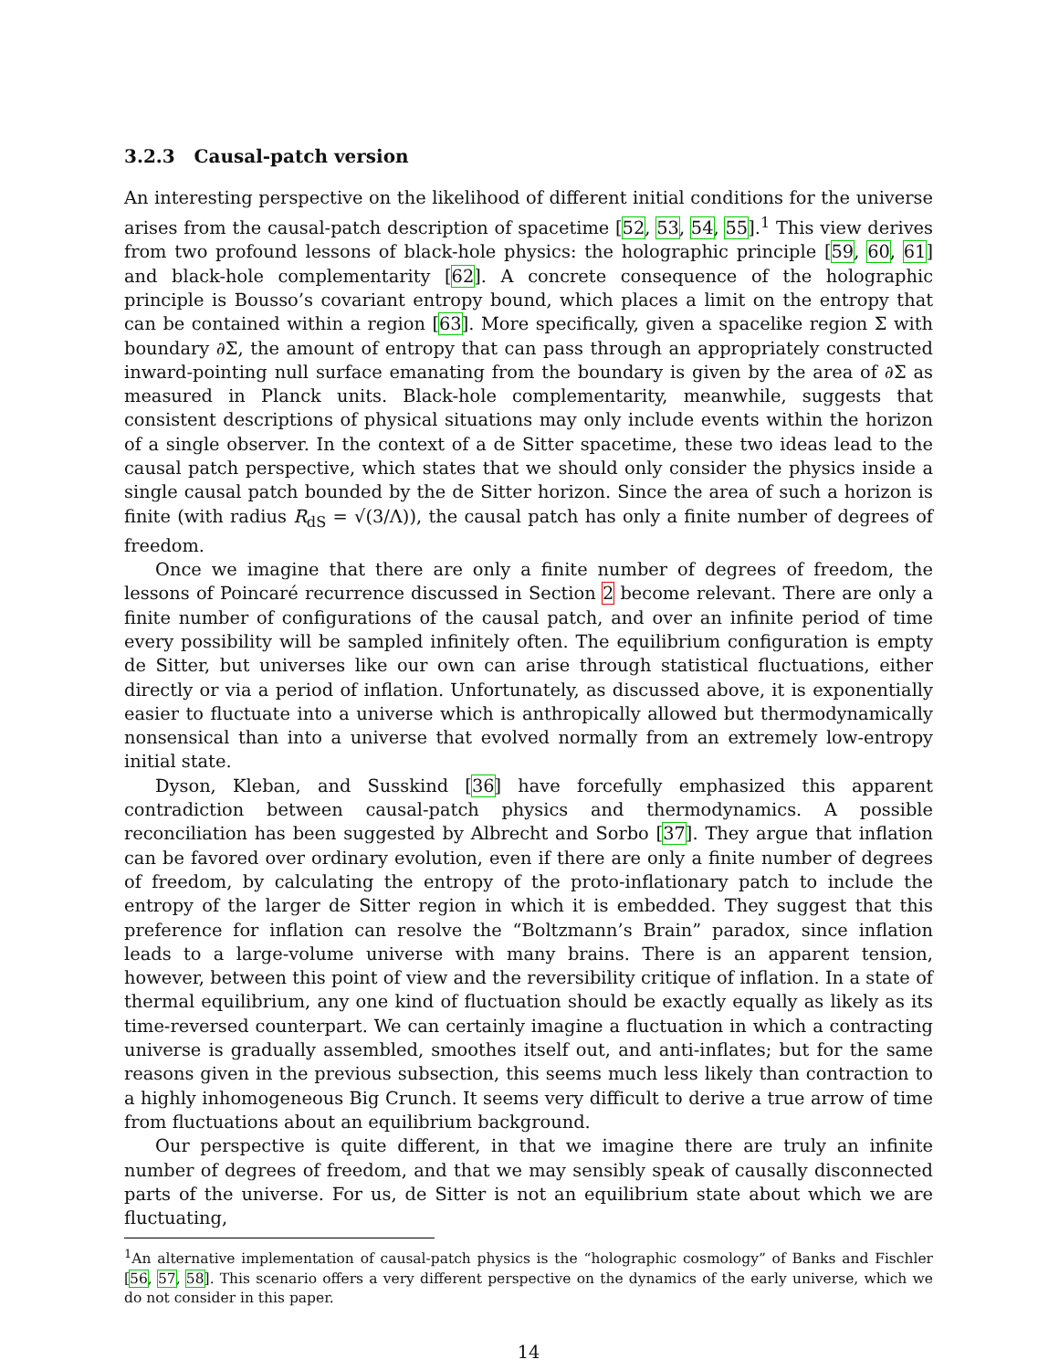3.2.3 Causal-patch version
An interesting perspective on the likelihood of different initial conditions for the universe arises from the causal-patch description of spacetime [52, 53, 54, 55].<sup>1</sup> This view derives from two profound lessons of black-hole physics: the holographic principle [59, 60, 61] and black-hole complementarity [62]. A concrete consequence of the holographic principle is Bousso’s covariant entropy bound, which places a limit on the entropy that can be contained within a region [63]. More specifically, given a spacelike region Σ with boundary ∂Σ, the amount of entropy that can pass through an appropriately constructed inward-pointing null surface emanating from the boundary is given by the area of ∂Σ as measured in Planck units. Black-hole complementarity, meanwhile, suggests that consistent descriptions of physical situations may only include events within the horizon of a single observer. In the context of a de Sitter spacetime, these two ideas lead to the causal patch perspective, which states that we should only consider the physics inside a single causal patch bounded by the de Sitter horizon. Since the area of such a horizon is finite (with radius R<sub>dS</sub> = √(3/Λ)), the causal patch has only a finite number of degrees of freedom.
Once we imagine that there are only a finite number of degrees of freedom, the lessons of Poincaré recurrence discussed in Section 2 become relevant. There are only a finite number of configurations of the causal patch, and over an infinite period of time every possibility will be sampled infinitely often. The equilibrium configuration is empty de Sitter, but universes like our own can arise through statistical fluctuations, either directly or via a period of inflation. Unfortunately, as discussed above, it is exponentially easier to fluctuate into a universe which is anthropically allowed but thermodynamically nonsensical than into a universe that evolved normally from an extremely low-entropy initial state.
Dyson, Kleban, and Susskind [36] have forcefully emphasized this apparent contradiction between causal-patch physics and thermodynamics. A possible reconciliation has been suggested by Albrecht and Sorbo [37]. They argue that inflation can be favored over ordinary evolution, even if there are only a finite number of degrees of freedom, by calculating the entropy of the proto-inflationary patch to include the entropy of the larger de Sitter region in which it is embedded. They suggest that this preference for inflation can resolve the “Boltzmann’s Brain” paradox, since inflation leads to a large-volume universe with many brains. There is an apparent tension, however, between this point of view and the reversibility critique of inflation. In a state of thermal equilibrium, any one kind of fluctuation should be exactly equally as likely as its time-reversed counterpart. We can certainly imagine a fluctuation in which a contracting universe is gradually assembled, smoothes itself out, and anti-inflates; but for the same reasons given in the previous subsection, this seems much less likely than contraction to a highly inhomogeneous Big Crunch. It seems very difficult to derive a true arrow of time from fluctuations about an equilibrium background.
Our perspective is quite different, in that we imagine there are truly an infinite number of degrees of freedom, and that we may sensibly speak of causally disconnected parts of the universe. For us, de Sitter is not an equilibrium state about which we are fluctuating,
<sup>1</sup> An alternative implementation of causal-patch physics is the “holographic cosmology” of Banks and Fischler [56, 57, 58]. This scenario offers a very different perspective on the dynamics of the early universe, which we do not consider in this paper.
14